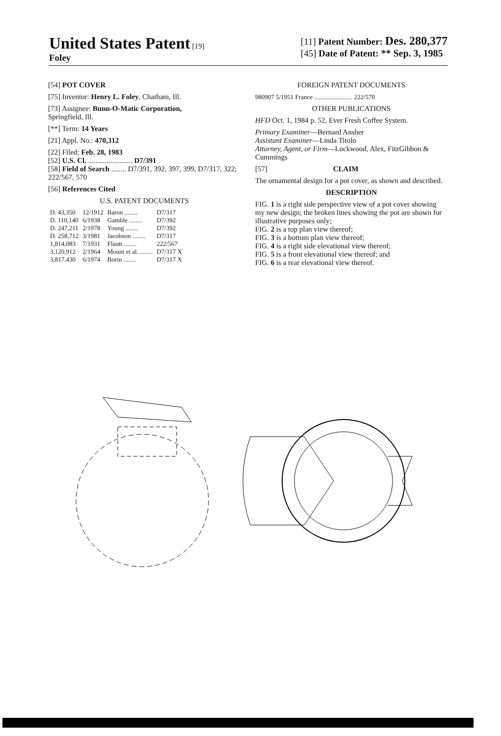United States Patent [19]
Foley
[11] Patent Number: Des. 280,377
[45] Date of Patent: ** Sep. 3, 1985
[54] POT COVER
[75] Inventor: Henry L. Foley, Chatham, Ill.
[73] Assignee: Bunn-O-Matic Corporation,
Springfield, Ill.
[**] Term: 14 Years
[21] Appl. No.: 470,312
[22] Filed: Feb. 28, 1983
[52] U.S. Cl. ........................ D7/391
[58] Field of Search ........ D7/391, 392, 397, 399, D7/317, 322; 222/567, 570
[56] References Cited
U.S. PATENT DOCUMENTS
| D. 43,350 | 12/1912 | Baron ........ | D7/317 |
| D. 110,140 | 6/1938 | Gamble ........ | D7/392 |
| D. 247,211 | 2/1978 | Young ........ | D7/392 |
| D. 258,712 | 3/1981 | Jacobson ........ | D7/317 |
| 1,814,083 | 7/1931 | Flautt ........ | 222/567 |
| 3,120,912 | 2/1964 | Mount et al. ........ | D7/317 X |
| 3,817,430 | 6/1974 | Borin ........ | D7/317 X |
FOREIGN PATENT DOCUMENTS
980907 5/1951 France ........................ 222/570
OTHER PUBLICATIONS
HFD Oct. 1, 1984 p. 52, Ever Fresh Coffee System.
Primary Examiner—Bernard Ansher
Assistant Examiner—Linda Titolo
Attorney, Agent, or Firm—Lockwood, Alex, FitzGibbon & Cummings
[57] CLAIM
The ornamental design for a pot cover, as shown and described.
DESCRIPTION
FIG. 1 is a right side perspective view of a pot cover showing my new design; the broken lines showing the pot are shown for illustrative purposes only;
FIG. 2 is a top plan view thereof;
FIG. 3 is a bottom plan view thereof;
FIG. 4 is a right side elevational view thereof;
FIG. 5 is a front elevational view thereof; and
FIG. 6 is a rear elevational view thereof.